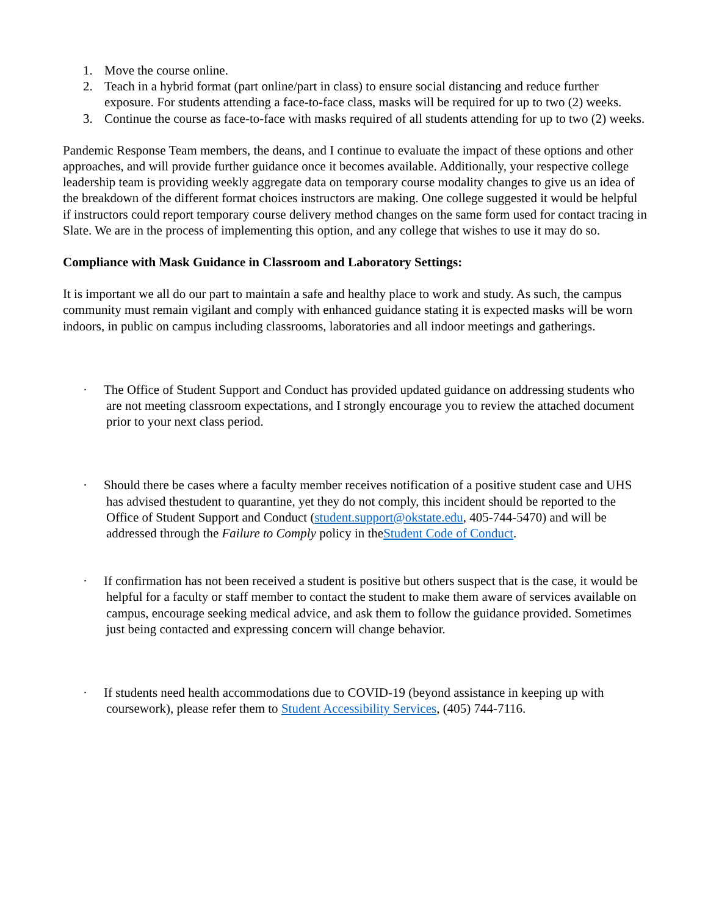1. Move the course online.
2. Teach in a hybrid format (part online/part in class) to ensure social distancing and reduce further exposure. For students attending a face-to-face class, masks will be required for up to two (2) weeks.
3. Continue the course as face-to-face with masks required of all students attending for up to two (2) weeks.
Pandemic Response Team members, the deans, and I continue to evaluate the impact of these options and other approaches, and will provide further guidance once it becomes available. Additionally, your respective college leadership team is providing weekly aggregate data on temporary course modality changes to give us an idea of the breakdown of the different format choices instructors are making. One college suggested it would be helpful if instructors could report temporary course delivery method changes on the same form used for contact tracing in Slate. We are in the process of implementing this option, and any college that wishes to use it may do so.
Compliance with Mask Guidance in Classroom and Laboratory Settings:
It is important we all do our part to maintain a safe and healthy place to work and study. As such, the campus community must remain vigilant and comply with enhanced guidance stating it is expected masks will be worn indoors, in public on campus including classrooms, laboratories and all indoor meetings and gatherings.
· The Office of Student Support and Conduct has provided updated guidance on addressing students who are not meeting classroom expectations, and I strongly encourage you to review the attached document prior to your next class period.
· Should there be cases where a faculty member receives notification of a positive student case and UHS has advised thestudent to quarantine, yet they do not comply, this incident should be reported to the Office of Student Support and Conduct (student.support@okstate.edu, 405-744-5470) and will be addressed through the Failure to Comply policy in theStudent Code of Conduct.
· If confirmation has not been received a student is positive but others suspect that is the case, it would be helpful for a faculty or staff member to contact the student to make them aware of services available on campus, encourage seeking medical advice, and ask them to follow the guidance provided. Sometimes just being contacted and expressing concern will change behavior.
· If students need health accommodations due to COVID-19 (beyond assistance in keeping up with coursework), please refer them to Student Accessibility Services, (405) 744-7116.